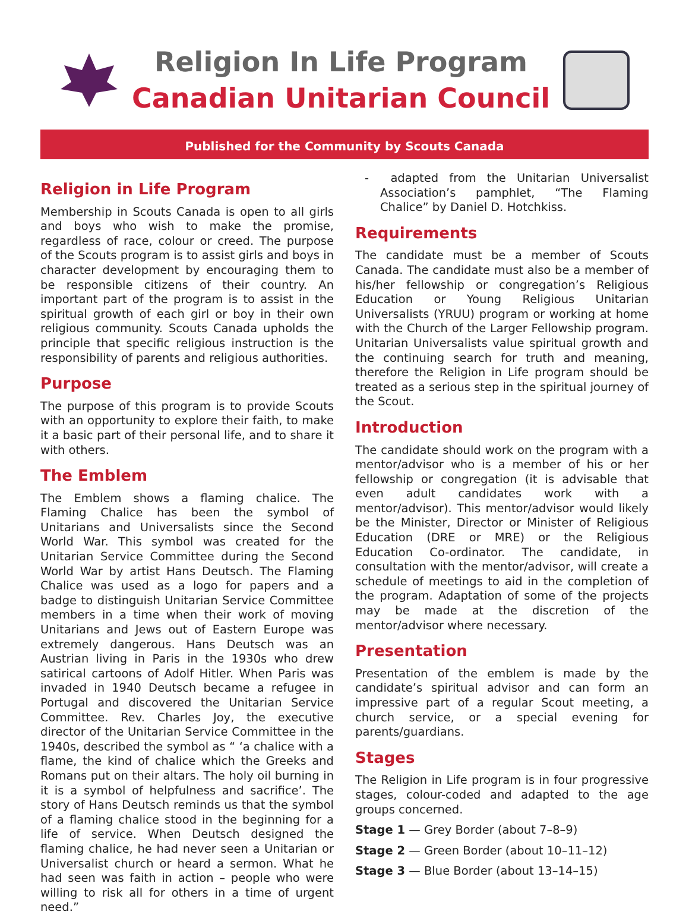Religion In Life Program
Canadian Unitarian Council
Published for the Community by Scouts Canada
Religion in Life Program
Membership in Scouts Canada is open to all girls and boys who wish to make the promise, regardless of race, colour or creed. The purpose of the Scouts program is to assist girls and boys in character development by encouraging them to be responsible citizens of their country. An important part of the program is to assist in the spiritual growth of each girl or boy in their own religious community. Scouts Canada upholds the principle that specific religious instruction is the responsibility of parents and religious authorities.
Purpose
The purpose of this program is to provide Scouts with an opportunity to explore their faith, to make it a basic part of their personal life, and to share it with others.
The Emblem
The Emblem shows a flaming chalice. The Flaming Chalice has been the symbol of Unitarians and Universalists since the Second World War. This symbol was created for the Unitarian Service Committee during the Second World War by artist Hans Deutsch. The Flaming Chalice was used as a logo for papers and a badge to distinguish Unitarian Service Committee members in a time when their work of moving Unitarians and Jews out of Eastern Europe was extremely dangerous. Hans Deutsch was an Austrian living in Paris in the 1930s who drew satirical cartoons of Adolf Hitler. When Paris was invaded in 1940 Deutsch became a refugee in Portugal and discovered the Unitarian Service Committee. Rev. Charles Joy, the executive director of the Unitarian Service Committee in the 1940s, described the symbol as “ ‘a chalice with a flame, the kind of chalice which the Greeks and Romans put on their altars. The holy oil burning in it is a symbol of helpfulness and sacrifice’. The story of Hans Deutsch reminds us that the symbol of a flaming chalice stood in the beginning for a life of service. When Deutsch designed the flaming chalice, he had never seen a Unitarian or Universalist church or heard a sermon. What he had seen was faith in action – people who were willing to risk all for others in a time of urgent need.”
- adapted from the Unitarian Universalist Association’s pamphlet, “The Flaming Chalice” by Daniel D. Hotchkiss.
Requirements
The candidate must be a member of Scouts Canada. The candidate must also be a member of his/her fellowship or congregation’s Religious Education or Young Religious Unitarian Universalists (YRUU) program or working at home with the Church of the Larger Fellowship program. Unitarian Universalists value spiritual growth and the continuing search for truth and meaning, therefore the Religion in Life program should be treated as a serious step in the spiritual journey of the Scout.
Introduction
The candidate should work on the program with a mentor/advisor who is a member of his or her fellowship or congregation (it is advisable that even adult candidates work with a mentor/advisor). This mentor/advisor would likely be the Minister, Director or Minister of Religious Education (DRE or MRE) or the Religious Education Co-ordinator. The candidate, in consultation with the mentor/advisor, will create a schedule of meetings to aid in the completion of the program. Adaptation of some of the projects may be made at the discretion of the mentor/advisor where necessary.
Presentation
Presentation of the emblem is made by the candidate’s spiritual advisor and can form an impressive part of a regular Scout meeting, a church service, or a special evening for parents/guardians.
Stages
The Religion in Life program is in four progressive stages, colour-coded and adapted to the age groups concerned.
Stage 1 — Grey Border (about 7–8–9)
Stage 2 — Green Border (about 10–11–12)
Stage 3 — Blue Border (about 13–14–15)